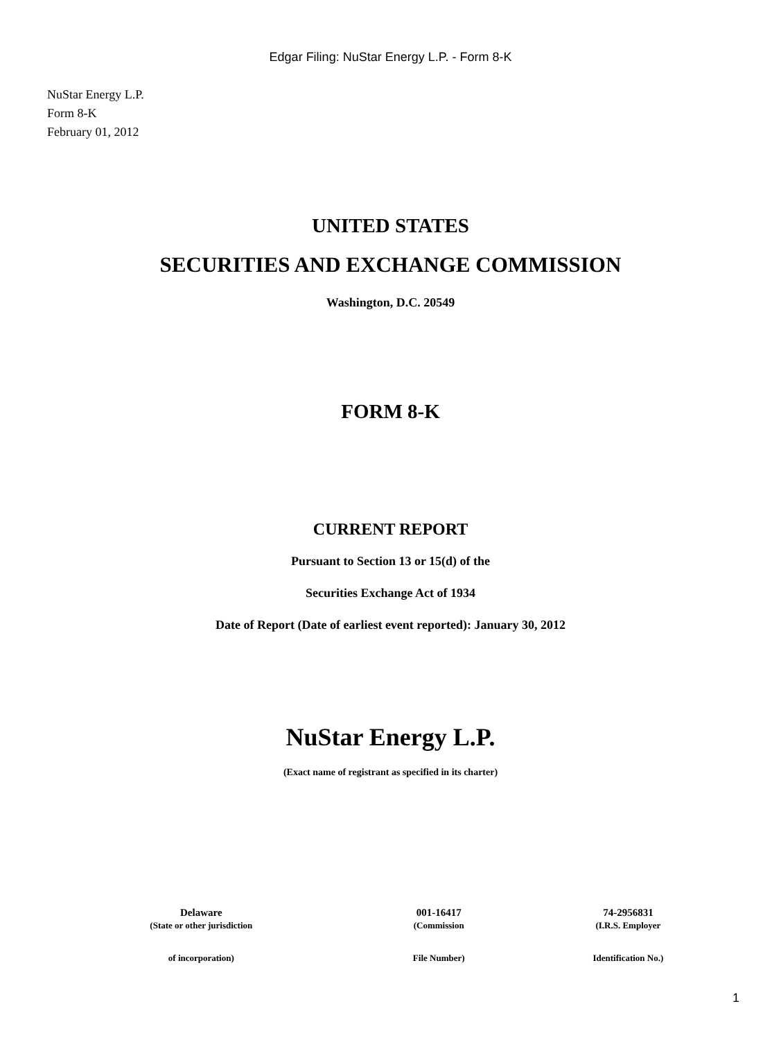Edgar Filing: NuStar Energy L.P. - Form 8-K
NuStar Energy L.P.
Form 8-K
February 01, 2012
UNITED STATES
SECURITIES AND EXCHANGE COMMISSION
Washington, D.C. 20549
FORM 8-K
CURRENT REPORT
Pursuant to Section 13 or 15(d) of the
Securities Exchange Act of 1934
Date of Report (Date of earliest event reported): January 30, 2012
NuStar Energy L.P.
(Exact name of registrant as specified in its charter)
| Delaware | 001-16417 | 74-2956831 |
| (State or other jurisdiction | (Commission | (I.R.S. Employer |
| of incorporation) | File Number) | Identification No.) |
1